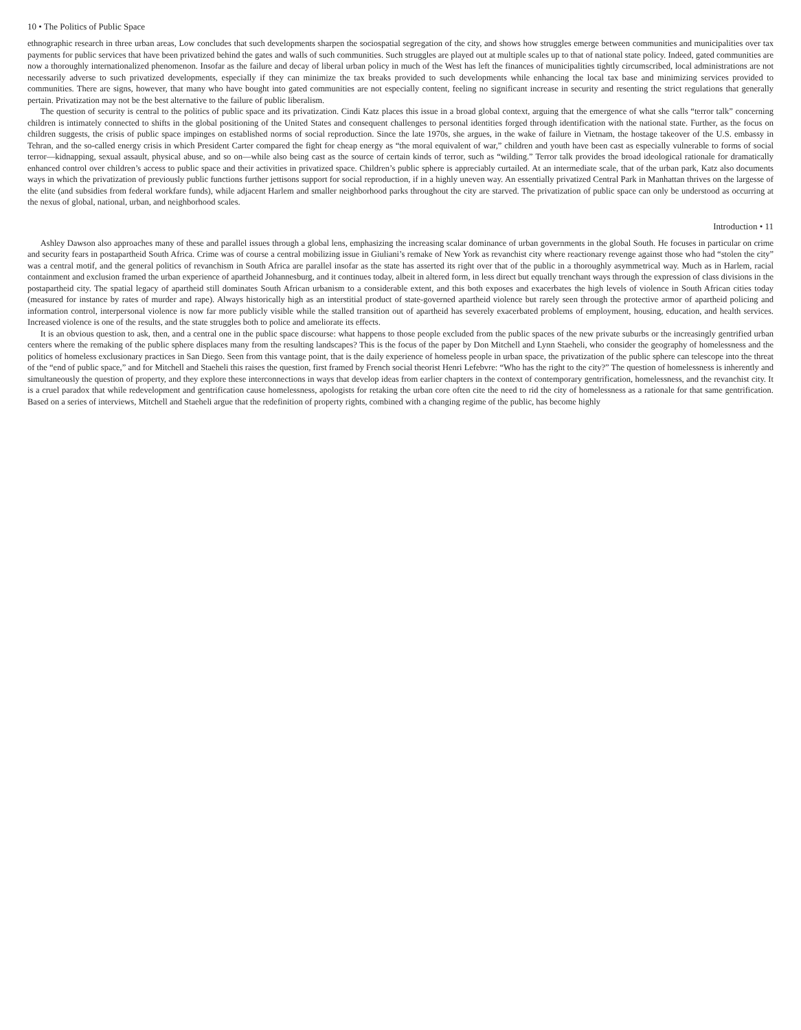10 • The Politics of Public Space
ethnographic research in three urban areas, Low concludes that such developments sharpen the sociospatial segregation of the city, and shows how struggles emerge between communities and municipalities over tax payments for public services that have been privatized behind the gates and walls of such communities. Such struggles are played out at multiple scales up to that of national state policy. Indeed, gated communities are now a thoroughly internationalized phenomenon. Insofar as the failure and decay of liberal urban policy in much of the West has left the finances of municipalities tightly circumscribed, local administrations are not necessarily adverse to such privatized developments, especially if they can minimize the tax breaks provided to such developments while enhancing the local tax base and minimizing services provided to communities. There are signs, however, that many who have bought into gated communities are not especially content, feeling no significant increase in security and resenting the strict regulations that generally pertain. Privatization may not be the best alternative to the failure of public liberalism.
The question of security is central to the politics of public space and its privatization. Cindi Katz places this issue in a broad global context, arguing that the emergence of what she calls “terror talk” concerning children is intimately connected to shifts in the global positioning of the United States and consequent challenges to personal identities forged through identification with the national state. Further, as the focus on children suggests, the crisis of public space impinges on established norms of social reproduction. Since the late 1970s, she argues, in the wake of failure in Vietnam, the hostage takeover of the U.S. embassy in Tehran, and the so-called energy crisis in which President Carter compared the fight for cheap energy as “the moral equivalent of war,” children and youth have been cast as especially vulnerable to forms of social terror—kidnapping, sexual assault, physical abuse, and so on—while also being cast as the source of certain kinds of terror, such as “wilding.” Terror talk provides the broad ideological rationale for dramatically enhanced control over children’s access to public space and their activities in privatized space. Children’s public sphere is appreciably curtailed. At an intermediate scale, that of the urban park, Katz also documents ways in which the privatization of previously public functions further jettisons support for social reproduction, if in a highly uneven way. An essentially privatized Central Park in Manhattan thrives on the largesse of the elite (and subsidies from federal workfare funds), while adjacent Harlem and smaller neighborhood parks throughout the city are starved. The privatization of public space can only be understood as occurring at the nexus of global, national, urban, and neighborhood scales.
Introduction • 11
Ashley Dawson also approaches many of these and parallel issues through a global lens, emphasizing the increasing scalar dominance of urban governments in the global South. He focuses in particular on crime and security fears in postapartheid South Africa. Crime was of course a central mobilizing issue in Giuliani’s remake of New York as revanchist city where reactionary revenge against those who had “stolen the city” was a central motif, and the general politics of revanchism in South Africa are parallel insofar as the state has asserted its right over that of the public in a thoroughly asymmetrical way. Much as in Harlem, racial containment and exclusion framed the urban experience of apartheid Johannesburg, and it continues today, albeit in altered form, in less direct but equally trenchant ways through the expression of class divisions in the postapartheid city. The spatial legacy of apartheid still dominates South African urbanism to a considerable extent, and this both exposes and exacerbates the high levels of violence in South African cities today (measured for instance by rates of murder and rape). Always historically high as an interstitial product of state-governed apartheid violence but rarely seen through the protective armor of apartheid policing and information control, interpersonal violence is now far more publicly visible while the stalled transition out of apartheid has severely exacerbated problems of employment, housing, education, and health services. Increased violence is one of the results, and the state struggles both to police and ameliorate its effects.
It is an obvious question to ask, then, and a central one in the public space discourse: what happens to those people excluded from the public spaces of the new private suburbs or the increasingly gentrified urban centers where the remaking of the public sphere displaces many from the resulting landscapes? This is the focus of the paper by Don Mitchell and Lynn Staeheli, who consider the geography of homelessness and the politics of homeless exclusionary practices in San Diego. Seen from this vantage point, that is the daily experience of homeless people in urban space, the privatization of the public sphere can telescope into the threat of the “end of public space,” and for Mitchell and Staeheli this raises the question, first framed by French social theorist Henri Lefebvre: “Who has the right to the city?” The question of homelessness is inherently and simultaneously the question of property, and they explore these interconnections in ways that develop ideas from earlier chapters in the context of contemporary gentrification, homelessness, and the revanchist city. It is a cruel paradox that while redevelopment and gentrification cause homelessness, apologists for retaking the urban core often cite the need to rid the city of homelessness as a rationale for that same gentrification. Based on a series of interviews, Mitchell and Staeheli argue that the redefinition of property rights, combined with a changing regime of the public, has become highly